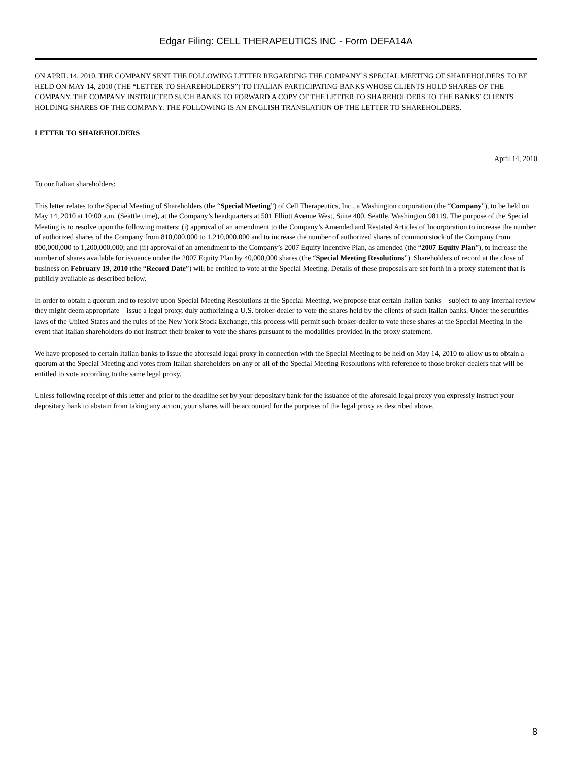Edgar Filing: CELL THERAPEUTICS INC - Form DEFA14A
ON APRIL 14, 2010, THE COMPANY SENT THE FOLLOWING LETTER REGARDING THE COMPANY’S SPECIAL MEETING OF SHAREHOLDERS TO BE HELD ON MAY 14, 2010 (THE “LETTER TO SHAREHOLDERS”) TO ITALIAN PARTICIPATING BANKS WHOSE CLIENTS HOLD SHARES OF THE COMPANY. THE COMPANY INSTRUCTED SUCH BANKS TO FORWARD A COPY OF THE LETTER TO SHAREHOLDERS TO THE BANKS’ CLIENTS HOLDING SHARES OF THE COMPANY. THE FOLLOWING IS AN ENGLISH TRANSLATION OF THE LETTER TO SHAREHOLDERS.
LETTER TO SHAREHOLDERS
April 14, 2010
To our Italian shareholders:
This letter relates to the Special Meeting of Shareholders (the “Special Meeting”) of Cell Therapeutics, Inc., a Washington corporation (the “Company”), to be held on May 14, 2010 at 10:00 a.m. (Seattle time), at the Company’s headquarters at 501 Elliott Avenue West, Suite 400, Seattle, Washington 98119. The purpose of the Special Meeting is to resolve upon the following matters: (i) approval of an amendment to the Company’s Amended and Restated Articles of Incorporation to increase the number of authorized shares of the Company from 810,000,000 to 1,210,000,000 and to increase the number of authorized shares of common stock of the Company from 800,000,000 to 1,200,000,000; and (ii) approval of an amendment to the Company’s 2007 Equity Incentive Plan, as amended (the “2007 Equity Plan”), to increase the number of shares available for issuance under the 2007 Equity Plan by 40,000,000 shares (the “Special Meeting Resolutions”). Shareholders of record at the close of business on February 19, 2010 (the “Record Date”) will be entitled to vote at the Special Meeting. Details of these proposals are set forth in a proxy statement that is publicly available as described below.
In order to obtain a quorum and to resolve upon Special Meeting Resolutions at the Special Meeting, we propose that certain Italian banks—subject to any internal review they might deem appropriate—issue a legal proxy, duly authorizing a U.S. broker-dealer to vote the shares held by the clients of such Italian banks. Under the securities laws of the United States and the rules of the New York Stock Exchange, this process will permit such broker-dealer to vote these shares at the Special Meeting in the event that Italian shareholders do not instruct their broker to vote the shares pursuant to the modalities provided in the proxy statement.
We have proposed to certain Italian banks to issue the aforesaid legal proxy in connection with the Special Meeting to be held on May 14, 2010 to allow us to obtain a quorum at the Special Meeting and votes from Italian shareholders on any or all of the Special Meeting Resolutions with reference to those broker-dealers that will be entitled to vote according to the same legal proxy.
Unless following receipt of this letter and prior to the deadline set by your depositary bank for the issuance of the aforesaid legal proxy you expressly instruct your depositary bank to abstain from taking any action, your shares will be accounted for the purposes of the legal proxy as described above.
8